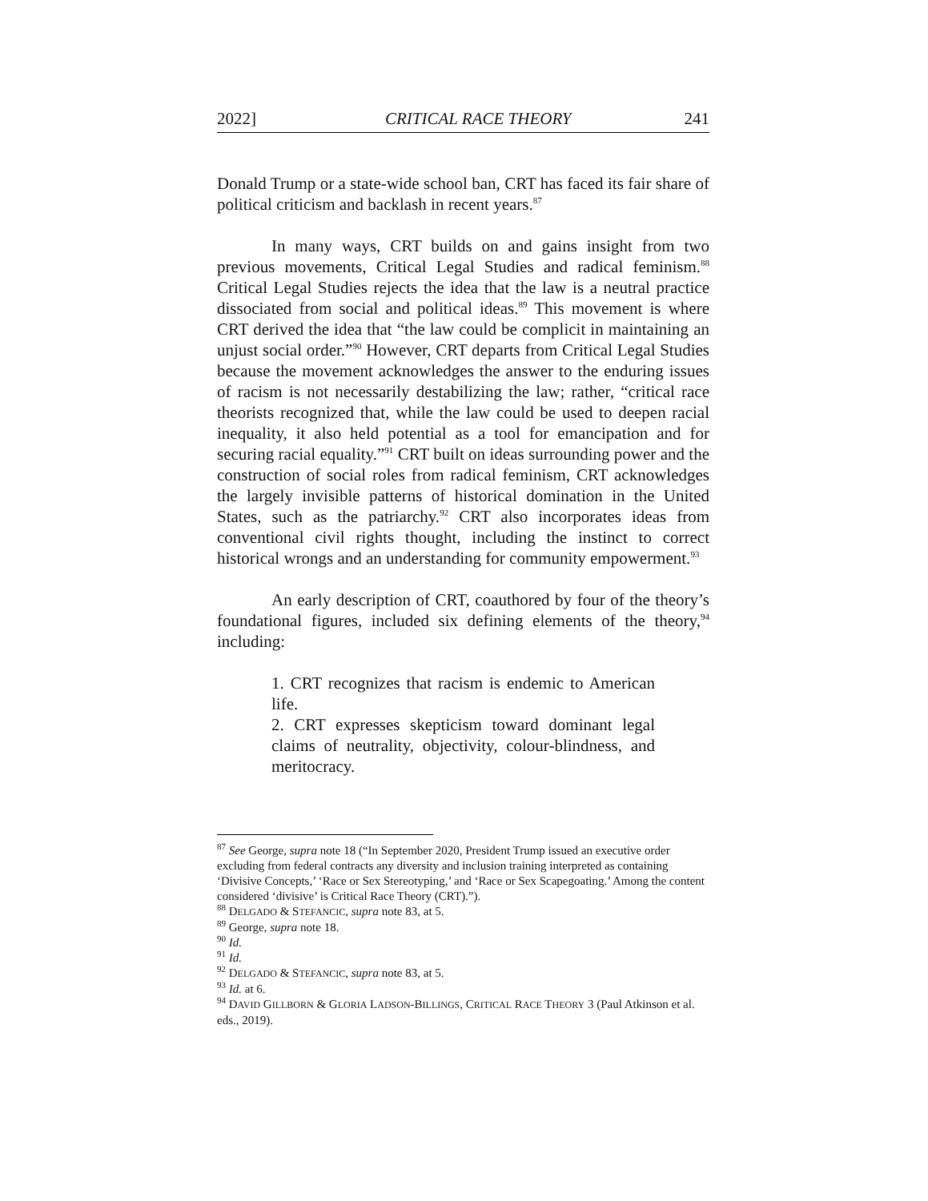2022] CRITICAL RACE THEORY 241
Donald Trump or a state-wide school ban, CRT has faced its fair share of political criticism and backlash in recent years.<sup>87</sup>
In many ways, CRT builds on and gains insight from two previous movements, Critical Legal Studies and radical feminism.<sup>88</sup> Critical Legal Studies rejects the idea that the law is a neutral practice dissociated from social and political ideas.<sup>89</sup> This movement is where CRT derived the idea that “the law could be complicit in maintaining an unjust social order.”<sup>90</sup> However, CRT departs from Critical Legal Studies because the movement acknowledges the answer to the enduring issues of racism is not necessarily destabilizing the law; rather, “critical race theorists recognized that, while the law could be used to deepen racial inequality, it also held potential as a tool for emancipation and for securing racial equality.”<sup>91</sup> CRT built on ideas surrounding power and the construction of social roles from radical feminism, CRT acknowledges the largely invisible patterns of historical domination in the United States, such as the patriarchy.<sup>92</sup> CRT also incorporates ideas from conventional civil rights thought, including the instinct to correct historical wrongs and an understanding for community empowerment.<sup>93</sup>
An early description of CRT, coauthored by four of the theory’s foundational figures, included six defining elements of the theory,<sup>94</sup> including:
1. CRT recognizes that racism is endemic to American life.
2. CRT expresses skepticism toward dominant legal claims of neutrality, objectivity, colour-blindness, and meritocracy.
<sup>87</sup> See George, supra note 18 (“In September 2020, President Trump issued an executive order excluding from federal contracts any diversity and inclusion training interpreted as containing ‘Divisive Concepts,’ ‘Race or Sex Stereotyping,’ and ‘Race or Sex Scapegoating.’ Among the content considered ‘divisive’ is Critical Race Theory (CRT).”).
<sup>88</sup> DELGADO & STEFANCIC, supra note 83, at 5.
<sup>89</sup> George, supra note 18.
<sup>90</sup> Id.
<sup>91</sup> Id.
<sup>92</sup> DELGADO & STEFANCIC, supra note 83, at 5.
<sup>93</sup> Id. at 6.
<sup>94</sup> DAVID GILLBORN & GLORIA LADSON-BILLINGS, CRITICAL RACE THEORY 3 (Paul Atkinson et al. eds., 2019).